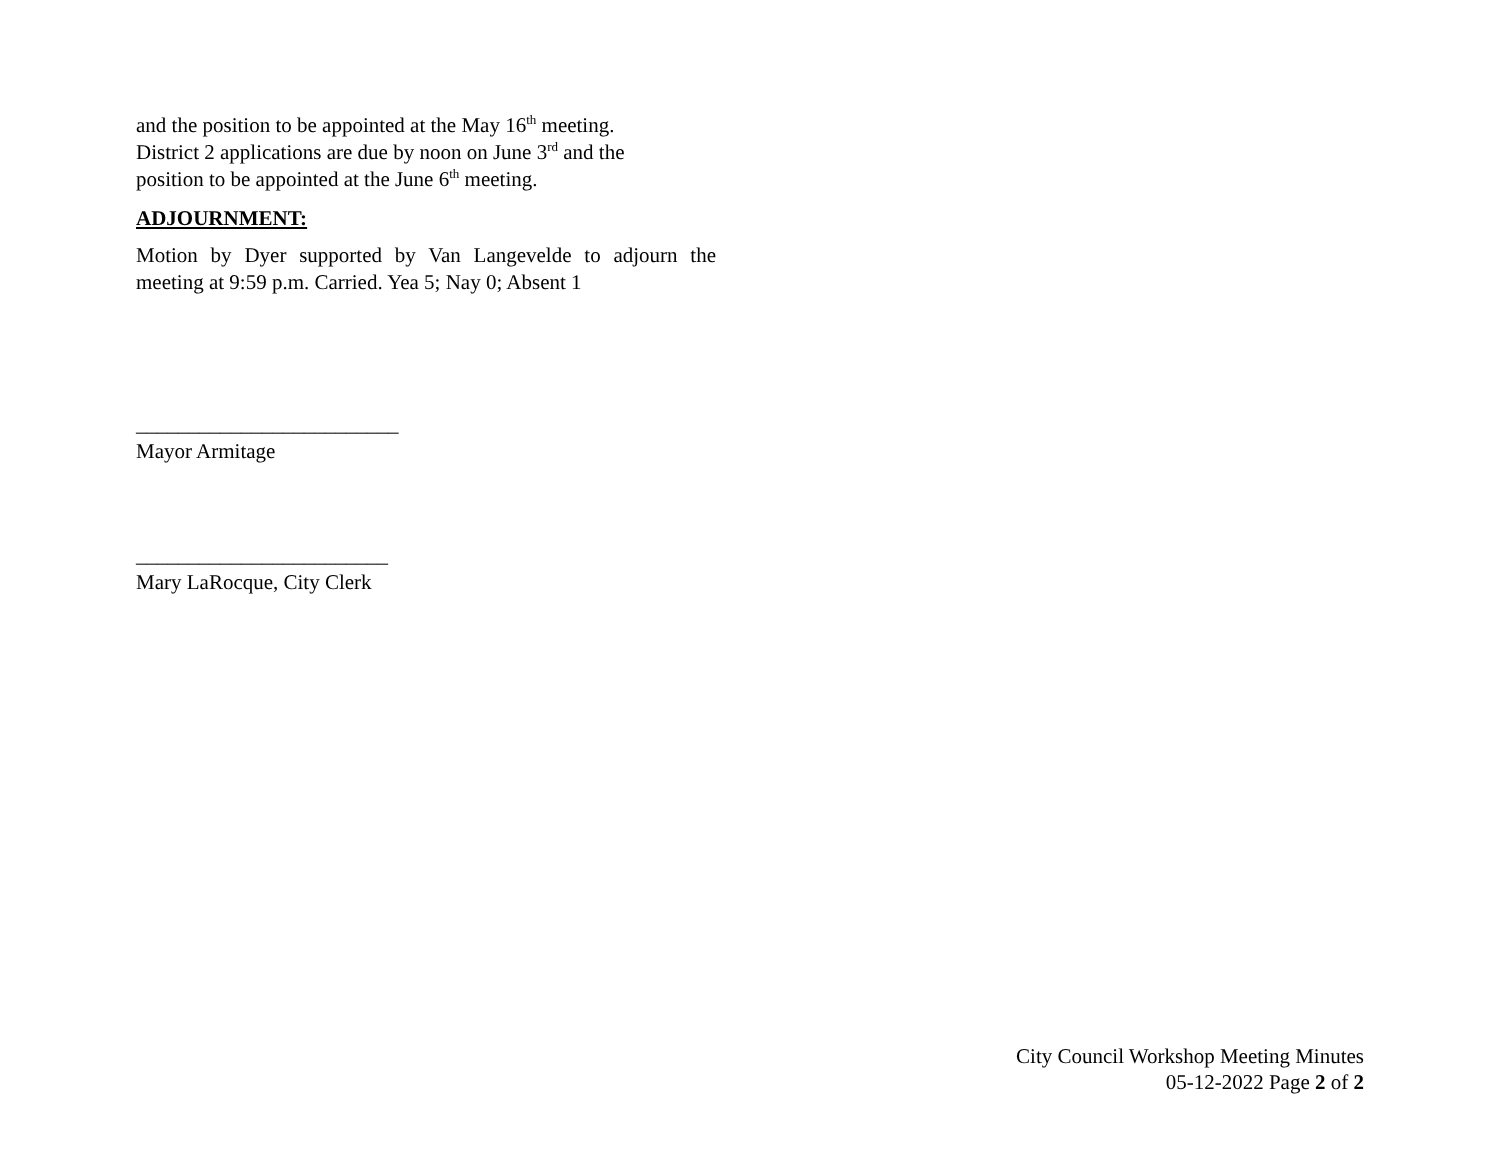and the position to be appointed at the May 16<sup>th</sup> meeting.
District 2 applications are due by noon on June 3<sup>rd</sup> and the
position to be appointed at the June 6<sup>th</sup> meeting.
ADJOURNMENT:
Motion by Dyer supported by Van Langevelde to adjourn the meeting at 9:59 p.m. Carried. Yea 5; Nay 0; Absent 1
_________________________
Mayor Armitage
________________________
Mary LaRocque, City Clerk
City Council Workshop Meeting Minutes
05-12-2022 Page 2 of 2